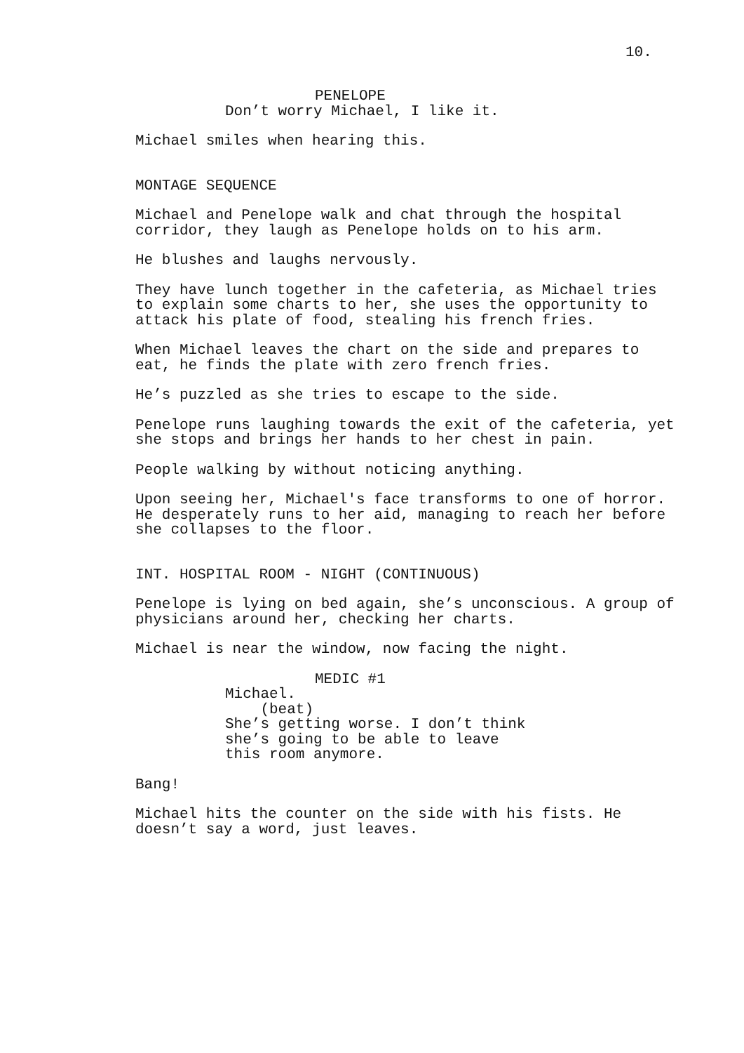10.
PENELOPE
Don’t worry Michael, I like it.
Michael smiles when hearing this.
MONTAGE SEQUENCE
Michael and Penelope walk and chat through the hospital corridor, they laugh as Penelope holds on to his arm.
He blushes and laughs nervously.
They have lunch together in the cafeteria, as Michael tries to explain some charts to her, she uses the opportunity to attack his plate of food, stealing his french fries.
When Michael leaves the chart on the side and prepares to eat, he finds the plate with zero french fries.
He’s puzzled as she tries to escape to the side.
Penelope runs laughing towards the exit of the cafeteria, yet she stops and brings her hands to her chest in pain.
People walking by without noticing anything.
Upon seeing her, Michael's face transforms to one of horror. He desperately runs to her aid, managing to reach her before she collapses to the floor.
INT. HOSPITAL ROOM - NIGHT (CONTINUOUS)
Penelope is lying on bed again, she’s unconscious. A group of physicians around her, checking her charts.
Michael is near the window, now facing the night.
MEDIC #1
Michael. (beat) She’s getting worse. I don’t think she’s going to be able to leave this room anymore.
Bang!
Michael hits the counter on the side with his fists. He doesn’t say a word, just leaves.